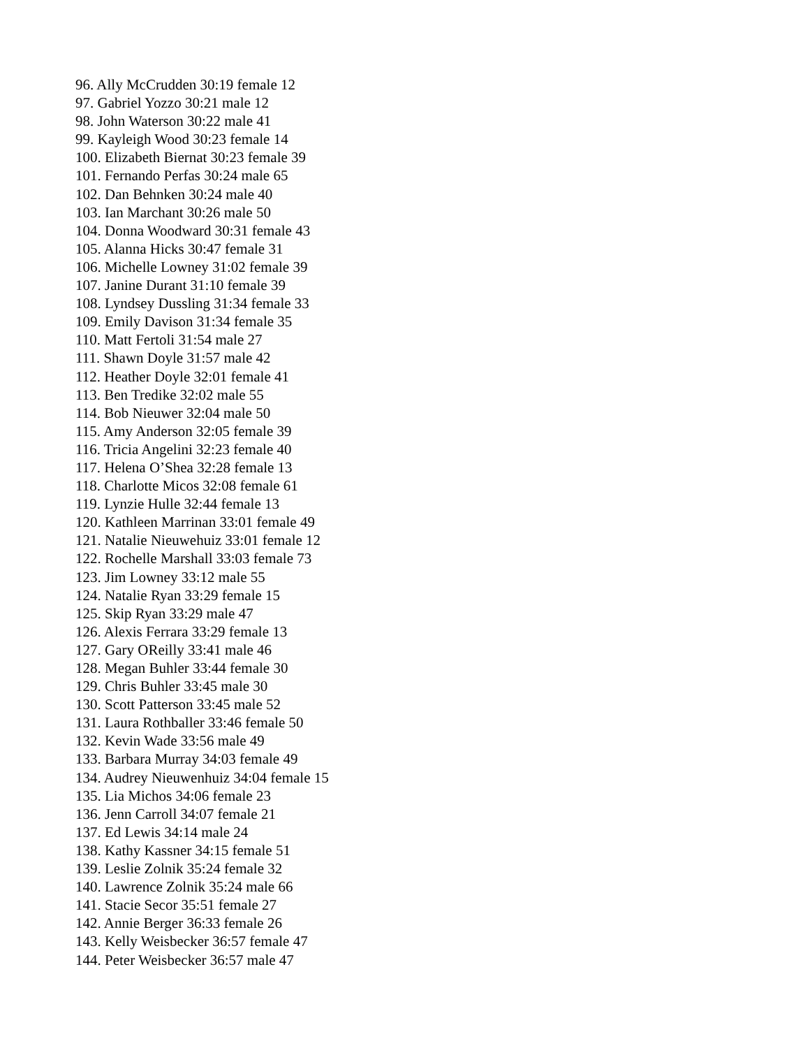96. Ally McCrudden 30:19 female 12
97. Gabriel Yozzo 30:21 male 12
98. John Waterson 30:22 male 41
99. Kayleigh Wood 30:23 female 14
100. Elizabeth Biernat 30:23 female 39
101. Fernando Perfas 30:24 male 65
102. Dan Behnken 30:24 male 40
103. Ian Marchant 30:26 male 50
104. Donna Woodward 30:31 female 43
105. Alanna Hicks 30:47 female 31
106. Michelle Lowney 31:02 female 39
107. Janine Durant 31:10 female 39
108. Lyndsey Dussling 31:34 female 33
109. Emily Davison 31:34 female 35
110. Matt Fertoli 31:54 male 27
111. Shawn Doyle 31:57 male 42
112. Heather Doyle 32:01 female 41
113. Ben Tredike 32:02 male 55
114. Bob Nieuwer 32:04 male 50
115. Amy Anderson 32:05 female 39
116. Tricia Angelini 32:23 female 40
117. Helena O’Shea 32:28 female 13
118. Charlotte Micos 32:08 female 61
119. Lynzie Hulle 32:44 female 13
120. Kathleen Marrinan 33:01 female 49
121. Natalie Nieuwehuiz 33:01 female 12
122. Rochelle Marshall 33:03 female 73
123. Jim Lowney 33:12 male 55
124. Natalie Ryan 33:29 female 15
125. Skip Ryan 33:29 male 47
126. Alexis Ferrara 33:29 female 13
127. Gary OReilly 33:41 male 46
128. Megan Buhler 33:44 female 30
129. Chris Buhler 33:45 male 30
130. Scott Patterson 33:45 male 52
131. Laura Rothballer 33:46 female 50
132. Kevin Wade 33:56 male 49
133. Barbara Murray 34:03 female 49
134. Audrey Nieuwenhuiz 34:04 female 15
135. Lia Michos 34:06 female 23
136. Jenn Carroll 34:07 female 21
137. Ed Lewis 34:14 male 24
138. Kathy Kassner 34:15 female 51
139. Leslie Zolnik 35:24 female 32
140. Lawrence Zolnik 35:24 male 66
141. Stacie Secor 35:51 female 27
142. Annie Berger 36:33 female 26
143. Kelly Weisbecker 36:57 female 47
144. Peter Weisbecker 36:57 male 47